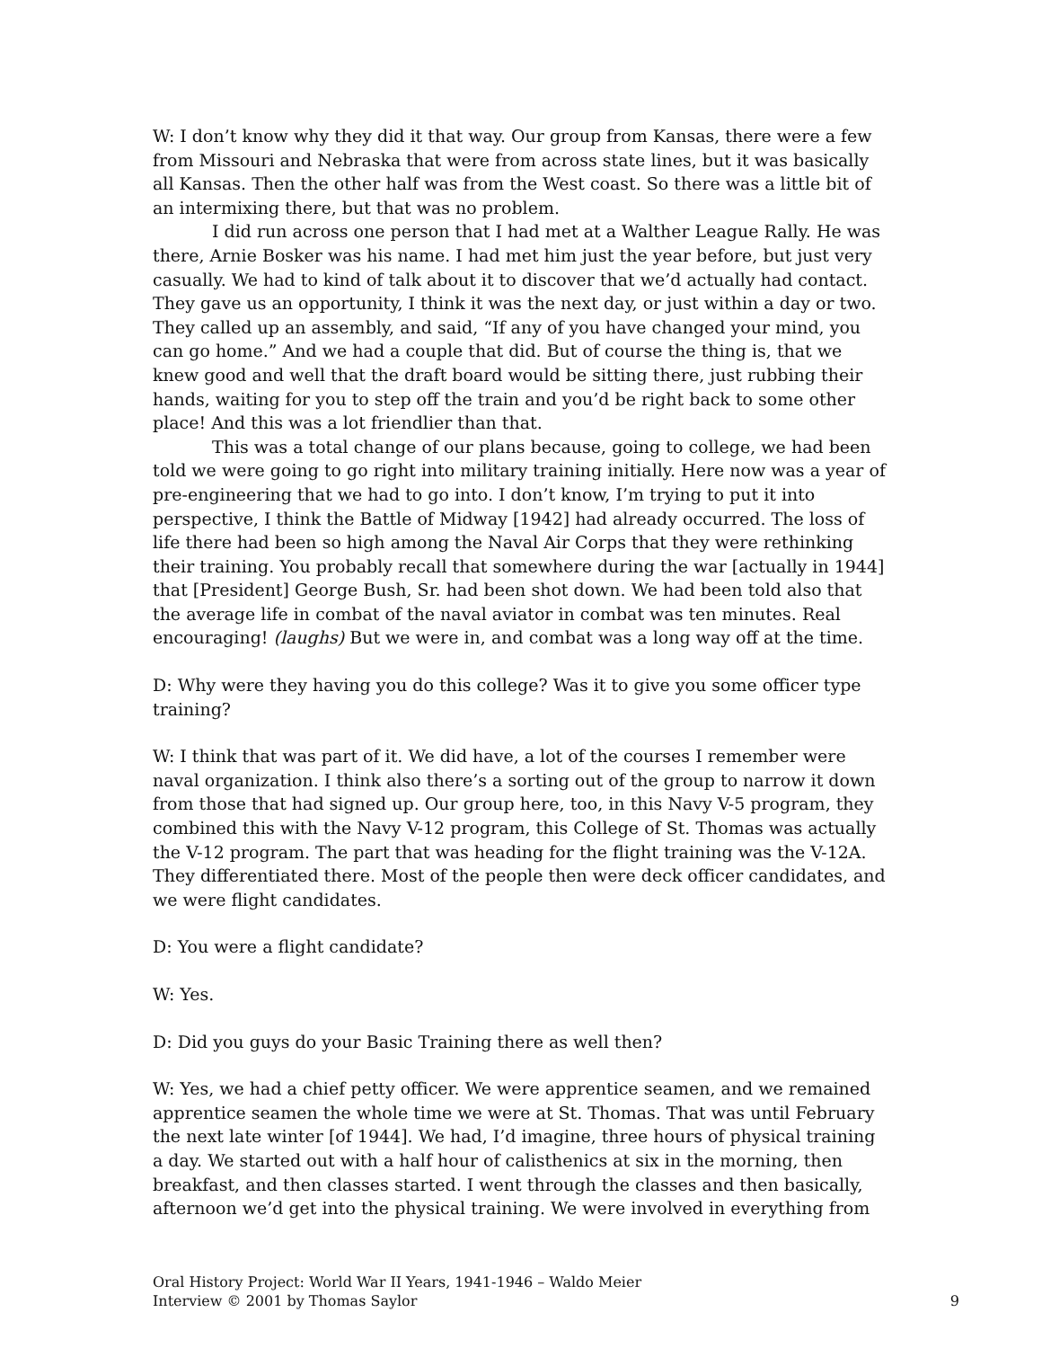W: I don’t know why they did it that way. Our group from Kansas, there were a few from Missouri and Nebraska that were from across state lines, but it was basically all Kansas. Then the other half was from the West coast. So there was a little bit of an intermixing there, but that was no problem.
I did run across one person that I had met at a Walther League Rally. He was there, Arnie Bosker was his name. I had met him just the year before, but just very casually. We had to kind of talk about it to discover that we’d actually had contact. They gave us an opportunity, I think it was the next day, or just within a day or two. They called up an assembly, and said, “If any of you have changed your mind, you can go home.” And we had a couple that did. But of course the thing is, that we knew good and well that the draft board would be sitting there, just rubbing their hands, waiting for you to step off the train and you’d be right back to some other place! And this was a lot friendlier than that.
This was a total change of our plans because, going to college, we had been told we were going to go right into military training initially. Here now was a year of pre-engineering that we had to go into. I don’t know, I’m trying to put it into perspective, I think the Battle of Midway [1942] had already occurred. The loss of life there had been so high among the Naval Air Corps that they were rethinking their training. You probably recall that somewhere during the war [actually in 1944] that [President] George Bush, Sr. had been shot down. We had been told also that the average life in combat of the naval aviator in combat was ten minutes. Real encouraging! (laughs) But we were in, and combat was a long way off at the time.
D: Why were they having you do this college? Was it to give you some officer type training?
W: I think that was part of it. We did have, a lot of the courses I remember were naval organization. I think also there’s a sorting out of the group to narrow it down from those that had signed up. Our group here, too, in this Navy V-5 program, they combined this with the Navy V-12 program, this College of St. Thomas was actually the V-12 program. The part that was heading for the flight training was the V-12A. They differentiated there. Most of the people then were deck officer candidates, and we were flight candidates.
D: You were a flight candidate?
W: Yes.
D: Did you guys do your Basic Training there as well then?
W: Yes, we had a chief petty officer. We were apprentice seamen, and we remained apprentice seamen the whole time we were at St. Thomas. That was until February the next late winter [of 1944]. We had, I’d imagine, three hours of physical training a day. We started out with a half hour of calisthenics at six in the morning, then breakfast, and then classes started. I went through the classes and then basically, afternoon we’d get into the physical training. We were involved in everything from
Oral History Project: World War II Years, 1941-1946 – Waldo Meier
Interview © 2001 by Thomas Saylor
9